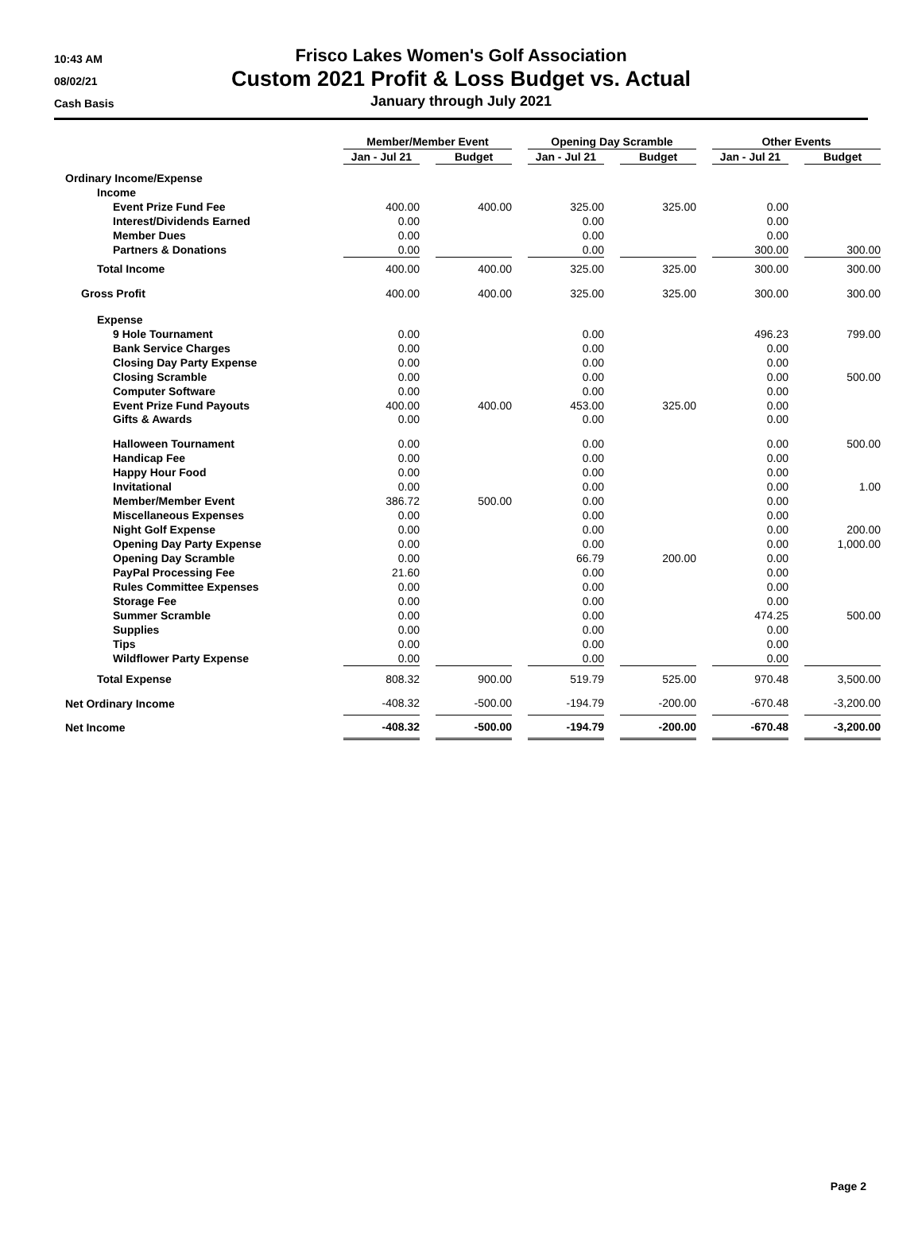10:43 AM
08/02/21
Cash Basis
Frisco Lakes Women's Golf Association
Custom 2021 Profit & Loss Budget vs. Actual
January through July 2021
| | Member/Member Event | | | | Opening Day Scramble | | | | Other Events | | |
| | Jan - Jul 21 | | Budget | | Jan - Jul 21 | | Budget | | Jan - Jul 21 | | Budget |
| Ordinary Income/Expense | | | | | | | | | | | |
| Income | | | | | | | | | | | |
| Event Prize Fund Fee | 400.00 | | 400.00 | | 325.00 | | 325.00 | | 0.00 | | |
| Interest/Dividends Earned | 0.00 | | | | 0.00 | | | | 0.00 | | |
| Member Dues | 0.00 | | | | 0.00 | | | | 0.00 | | |
| Partners & Donations | 0.00 | | | | 0.00 | | | | 300.00 | | 300.00 |
| Total Income | 400.00 | | 400.00 | | 325.00 | | 325.00 | | 300.00 | | 300.00 |
| Gross Profit | 400.00 | | 400.00 | | 325.00 | | 325.00 | | 300.00 | | 300.00 |
| Expense | | | | | | | | | | | |
| 9 Hole Tournament | 0.00 | | | | 0.00 | | | | 496.23 | | 799.00 |
| Bank Service Charges | 0.00 | | | | 0.00 | | | | 0.00 | | |
| Closing Day Party Expense | 0.00 | | | | 0.00 | | | | 0.00 | | |
| Closing Scramble | 0.00 | | | | 0.00 | | | | 0.00 | | 500.00 |
| Computer Software | 0.00 | | | | 0.00 | | | | 0.00 | | |
| Event Prize Fund Payouts | 400.00 | | 400.00 | | 453.00 | | 325.00 | | 0.00 | | |
| Gifts & Awards | 0.00 | | | | 0.00 | | | | 0.00 | | |
| Halloween Tournament | 0.00 | | | | 0.00 | | | | 0.00 | | 500.00 |
| Handicap Fee | 0.00 | | | | 0.00 | | | | 0.00 | | |
| Happy Hour Food | 0.00 | | | | 0.00 | | | | 0.00 | | |
| Invitational | 0.00 | | | | 0.00 | | | | 0.00 | | 1.00 |
| Member/Member Event | 386.72 | | 500.00 | | 0.00 | | | | 0.00 | | |
| Miscellaneous Expenses | 0.00 | | | | 0.00 | | | | 0.00 | | |
| Night Golf Expense | 0.00 | | | | 0.00 | | | | 0.00 | | 200.00 |
| Opening Day Party Expense | 0.00 | | | | 0.00 | | | | 0.00 | | 1,000.00 |
| Opening Day Scramble | 0.00 | | | | 66.79 | | 200.00 | | 0.00 | | |
| PayPal Processing Fee | 21.60 | | | | 0.00 | | | | 0.00 | | |
| Rules Committee Expenses | 0.00 | | | | 0.00 | | | | 0.00 | | |
| Storage Fee | 0.00 | | | | 0.00 | | | | 0.00 | | |
| Summer Scramble | 0.00 | | | | 0.00 | | | | 474.25 | | 500.00 |
| Supplies | 0.00 | | | | 0.00 | | | | 0.00 | | |
| Tips | 0.00 | | | | 0.00 | | | | 0.00 | | |
| Wildflower Party Expense | 0.00 | | | | 0.00 | | | | 0.00 | | |
| Total Expense | 808.32 | | 900.00 | | 519.79 | | 525.00 | | 970.48 | | 3,500.00 |
| Net Ordinary Income | -408.32 | | -500.00 | | -194.79 | | -200.00 | | -670.48 | | -3,200.00 |
| Net Income | -408.32 | | -500.00 | | -194.79 | | -200.00 | | -670.48 | | -3,200.00 |
Page 2